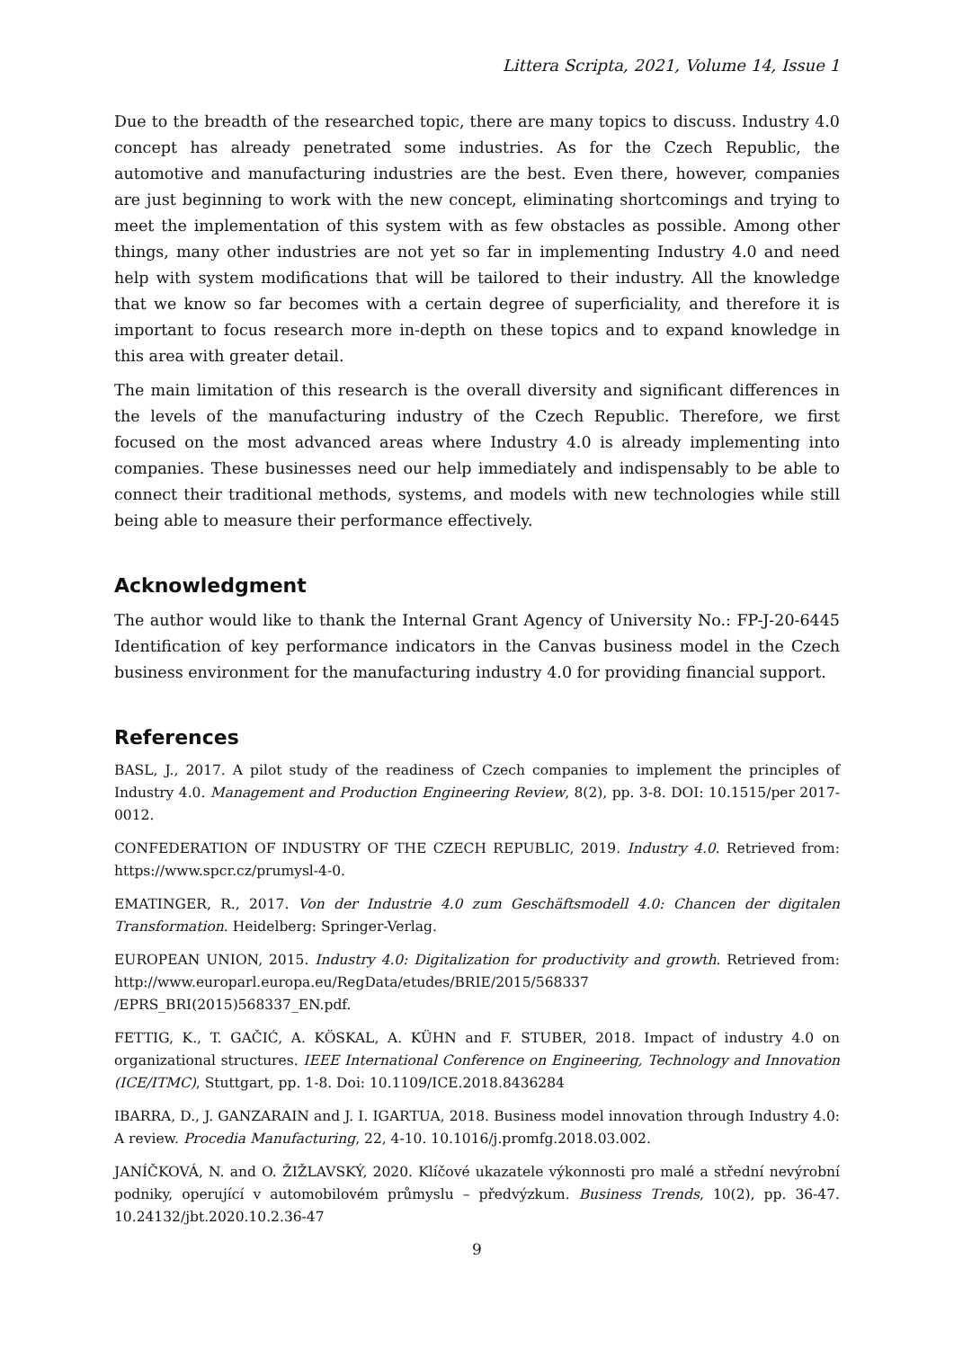Littera Scripta, 2021, Volume 14, Issue 1
Due to the breadth of the researched topic, there are many topics to discuss. Industry 4.0 concept has already penetrated some industries. As for the Czech Republic, the automotive and manufacturing industries are the best. Even there, however, companies are just beginning to work with the new concept, eliminating shortcomings and trying to meet the implementation of this system with as few obstacles as possible. Among other things, many other industries are not yet so far in implementing Industry 4.0 and need help with system modifications that will be tailored to their industry. All the knowledge that we know so far becomes with a certain degree of superficiality, and therefore it is important to focus research more in-depth on these topics and to expand knowledge in this area with greater detail.
The main limitation of this research is the overall diversity and significant differences in the levels of the manufacturing industry of the Czech Republic. Therefore, we first focused on the most advanced areas where Industry 4.0 is already implementing into companies. These businesses need our help immediately and indispensably to be able to connect their traditional methods, systems, and models with new technologies while still being able to measure their performance effectively.
Acknowledgment
The author would like to thank the Internal Grant Agency of University No.: FP-J-20-6445 Identification of key performance indicators in the Canvas business model in the Czech business environment for the manufacturing industry 4.0 for providing financial support.
References
BASL, J., 2017. A pilot study of the readiness of Czech companies to implement the principles of Industry 4.0. Management and Production Engineering Review, 8(2), pp. 3-8. DOI: 10.1515/per 2017-0012.
CONFEDERATION OF INDUSTRY OF THE CZECH REPUBLIC, 2019. Industry 4.0. Retrieved from: https://www.spcr.cz/prumysl-4-0.
EMATINGER, R., 2017. Von der Industrie 4.0 zum Geschäftsmodell 4.0: Chancen der digitalen Transformation. Heidelberg: Springer-Verlag.
EUROPEAN UNION, 2015. Industry 4.0: Digitalization for productivity and growth. Retrieved from: http://www.europarl.europa.eu/RegData/etudes/BRIE/2015/568337
/EPRS_BRI(2015)568337_EN.pdf.
FETTIG, K., T. GAČIĆ, A. KÖSKAL, A. KÜHN and F. STUBER, 2018. Impact of industry 4.0 on organizational structures. IEEE International Conference on Engineering, Technology and Innovation (ICE/ITMC), Stuttgart, pp. 1-8. Doi: 10.1109/ICE.2018.8436284
IBARRA, D., J. GANZARAIN and J. I. IGARTUA, 2018. Business model innovation through Industry 4.0: A review. Procedia Manufacturing, 22, 4-10. 10.1016/j.promfg.2018.03.002.
JANÍČKOVÁ, N. and O. ŽIŽLAVSKÝ, 2020. Klíčové ukazatele výkonnosti pro malé a střední nevýrobní podniky, operující v automobilovém průmyslu – předvýzkum. Business Trends, 10(2), pp. 36-47. 10.24132/jbt.2020.10.2.36-47
9